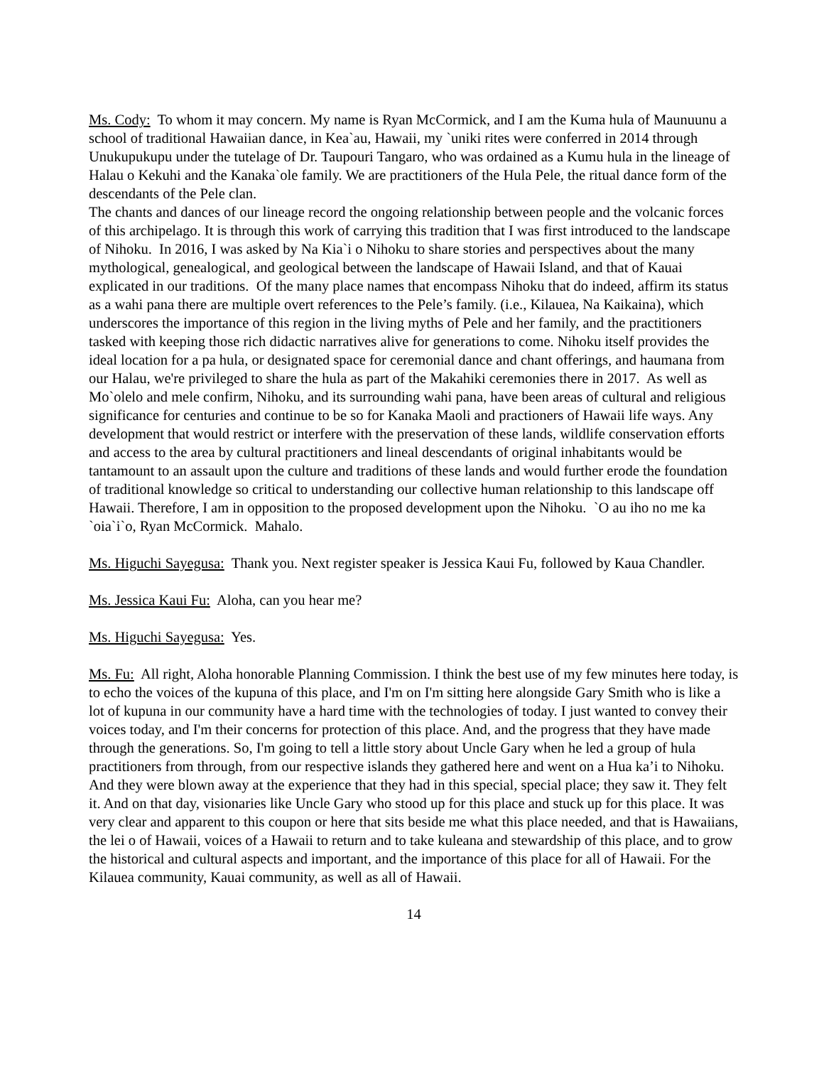Ms. Cody: To whom it may concern. My name is Ryan McCormick, and I am the Kuma hula of Maunuunu a school of traditional Hawaiian dance, in Kea`au, Hawaii, my `uniki rites were conferred in 2014 through Unukupukupu under the tutelage of Dr. Taupouri Tangaro, who was ordained as a Kumu hula in the lineage of Halau o Kekuhi and the Kanaka`ole family. We are practitioners of the Hula Pele, the ritual dance form of the descendants of the Pele clan.
The chants and dances of our lineage record the ongoing relationship between people and the volcanic forces of this archipelago. It is through this work of carrying this tradition that I was first introduced to the landscape of Nihoku. In 2016, I was asked by Na Kia`i o Nihoku to share stories and perspectives about the many mythological, genealogical, and geological between the landscape of Hawaii Island, and that of Kauai explicated in our traditions. Of the many place names that encompass Nihoku that do indeed, affirm its status as a wahi pana there are multiple overt references to the Pele’s family. (i.e., Kilauea, Na Kaikaina), which underscores the importance of this region in the living myths of Pele and her family, and the practitioners tasked with keeping those rich didactic narratives alive for generations to come. Nihoku itself provides the ideal location for a pa hula, or designated space for ceremonial dance and chant offerings, and haumana from our Halau, we're privileged to share the hula as part of the Makahiki ceremonies there in 2017. As well as Mo`olelo and mele confirm, Nihoku, and its surrounding wahi pana, have been areas of cultural and religious significance for centuries and continue to be so for Kanaka Maoli and practioners of Hawaii life ways. Any development that would restrict or interfere with the preservation of these lands, wildlife conservation efforts and access to the area by cultural practitioners and lineal descendants of original inhabitants would be tantamount to an assault upon the culture and traditions of these lands and would further erode the foundation of traditional knowledge so critical to understanding our collective human relationship to this landscape off Hawaii. Therefore, I am in opposition to the proposed development upon the Nihoku. `O au iho no me ka `oia`i`o, Ryan McCormick. Mahalo.
Ms. Higuchi Sayegusa: Thank you. Next register speaker is Jessica Kaui Fu, followed by Kaua Chandler.
Ms. Jessica Kaui Fu: Aloha, can you hear me?
Ms. Higuchi Sayegusa: Yes.
Ms. Fu: All right, Aloha honorable Planning Commission. I think the best use of my few minutes here today, is to echo the voices of the kupuna of this place, and I'm on I'm sitting here alongside Gary Smith who is like a lot of kupuna in our community have a hard time with the technologies of today. I just wanted to convey their voices today, and I'm their concerns for protection of this place. And, and the progress that they have made through the generations. So, I'm going to tell a little story about Uncle Gary when he led a group of hula practitioners from through, from our respective islands they gathered here and went on a Hua ka’i to Nihoku. And they were blown away at the experience that they had in this special, special place; they saw it. They felt it. And on that day, visionaries like Uncle Gary who stood up for this place and stuck up for this place. It was very clear and apparent to this coupon or here that sits beside me what this place needed, and that is Hawaiians, the lei o of Hawaii, voices of a Hawaii to return and to take kuleana and stewardship of this place, and to grow the historical and cultural aspects and important, and the importance of this place for all of Hawaii. For the Kilauea community, Kauai community, as well as all of Hawaii.
14